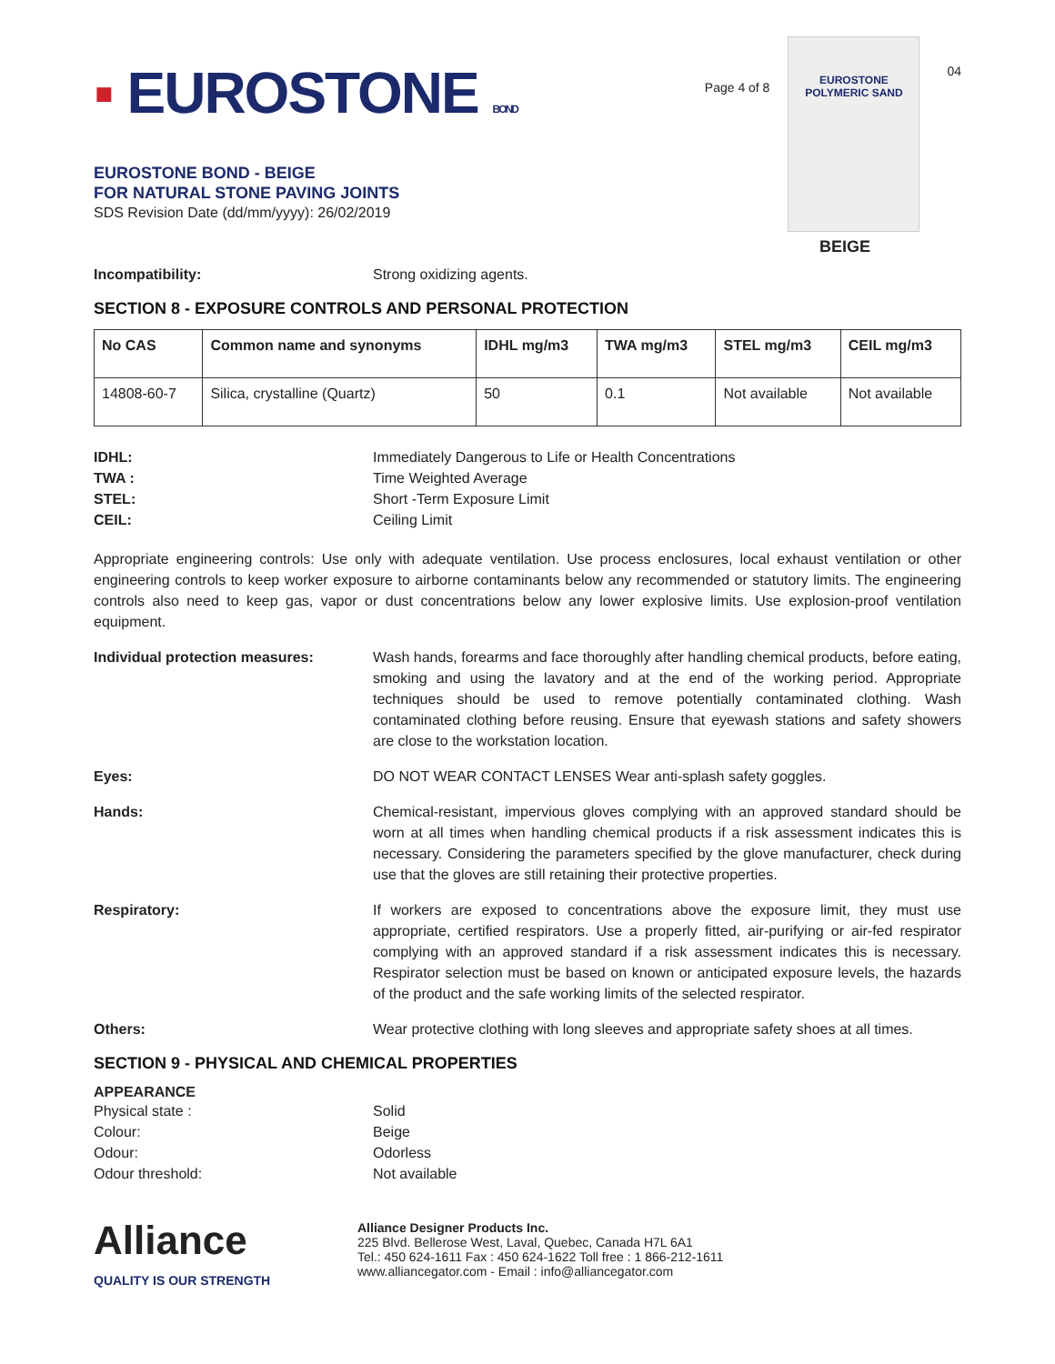▪ EUROSTONE BOND
EUROSTONE BOND - BEIGE
FOR NATURAL STONE PAVING JOINTS
SDS Revision Date (dd/mm/yyyy): 26/02/2019
Page 4 of 8
EUROSTONE
POLYMERIC SAND
BEIGE
04
Incompatibility: Strong oxidizing agents.
SECTION 8 - EXPOSURE CONTROLS AND PERSONAL PROTECTION
| No CAS | Common name and synonyms | IDHL mg/m3 | TWA mg/m3 | STEL mg/m3 | CEIL mg/m3 |
| --- | --- | --- | --- | --- | --- |
| 14808-60-7 | Silica, crystalline (Quartz) | 50 | 0.1 | Not available | Not available |
IDHL:
TWA :
STEL:
CEIL:
Immediately Dangerous to Life or Health Concentrations
Time Weighted Average
Short -Term Exposure Limit
Ceiling Limit
Appropriate engineering controls: Use only with adequate ventilation. Use process enclosures, local exhaust ventilation or other engineering controls to keep worker exposure to airborne contaminants below any recommended or statutory limits. The engineering controls also need to keep gas, vapor or dust concentrations below any lower explosive limits. Use explosion-proof ventilation equipment.
Individual protection measures: Wash hands, forearms and face thoroughly after handling chemical products, before eating, smoking and using the lavatory and at the end of the working period. Appropriate techniques should be used to remove potentially contaminated clothing. Wash contaminated clothing before reusing. Ensure that eyewash stations and safety showers are close to the workstation location.
Eyes: DO NOT WEAR CONTACT LENSES Wear anti-splash safety goggles.
Hands: Chemical-resistant, impervious gloves complying with an approved standard should be worn at all times when handling chemical products if a risk assessment indicates this is necessary. Considering the parameters specified by the glove manufacturer, check during use that the gloves are still retaining their protective properties.
Respiratory: If workers are exposed to concentrations above the exposure limit, they must use appropriate, certified respirators. Use a properly fitted, air-purifying or air-fed respirator complying with an approved standard if a risk assessment indicates this is necessary. Respirator selection must be based on known or anticipated exposure levels, the hazards of the product and the safe working limits of the selected respirator.
Others: Wear protective clothing with long sleeves and appropriate safety shoes at all times.
SECTION 9 - PHYSICAL AND CHEMICAL PROPERTIES
APPEARANCE
Physical state :
Colour:
Odour:
Odour threshold:
Solid
Beige
Odorless
Not available
Alliance
QUALITY IS OUR STRENGTH
Alliance Designer Products Inc.
225 Blvd. Bellerose West, Laval, Quebec, Canada H7L 6A1
Tel.: 450 624-1611 Fax : 450 624-1622 Toll free : 1 866-212-1611
www.alliancegator.com - Email : info@alliancegator.com